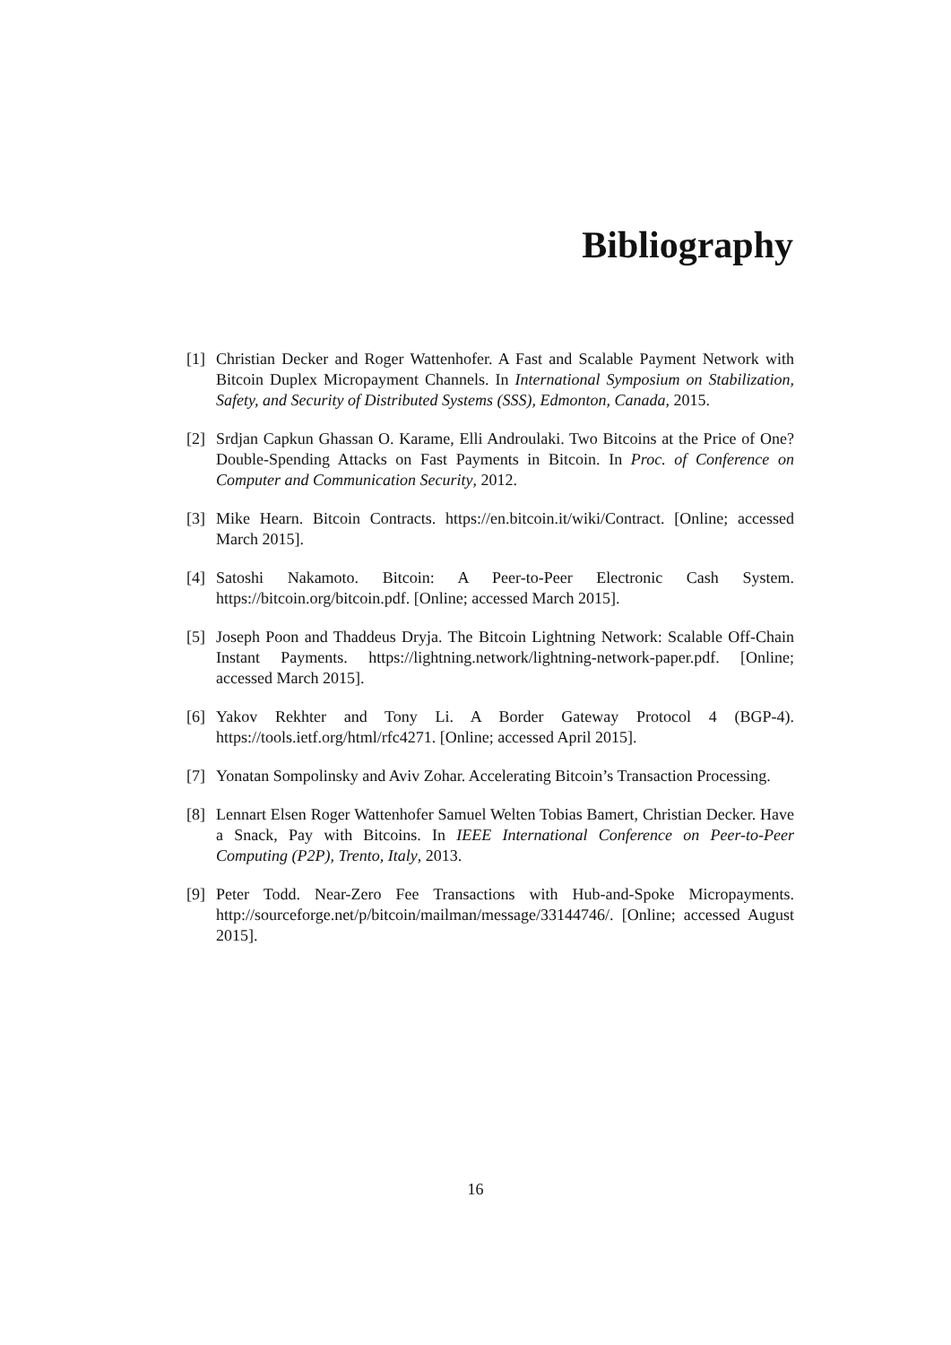Bibliography
[1] Christian Decker and Roger Wattenhofer. A Fast and Scalable Payment Network with Bitcoin Duplex Micropayment Channels. In International Symposium on Stabilization, Safety, and Security of Distributed Systems (SSS), Edmonton, Canada, 2015.
[2] Srdjan Capkun Ghassan O. Karame, Elli Androulaki. Two Bitcoins at the Price of One? Double-Spending Attacks on Fast Payments in Bitcoin. In Proc. of Conference on Computer and Communication Security, 2012.
[3] Mike Hearn. Bitcoin Contracts. https://en.bitcoin.it/wiki/Contract. [Online; accessed March 2015].
[4] Satoshi Nakamoto. Bitcoin: A Peer-to-Peer Electronic Cash System. https://bitcoin.org/bitcoin.pdf. [Online; accessed March 2015].
[5] Joseph Poon and Thaddeus Dryja. The Bitcoin Lightning Network: Scalable Off-Chain Instant Payments. https://lightning.network/lightning-network-paper.pdf. [Online; accessed March 2015].
[6] Yakov Rekhter and Tony Li. A Border Gateway Protocol 4 (BGP-4). https://tools.ietf.org/html/rfc4271. [Online; accessed April 2015].
[7] Yonatan Sompolinsky and Aviv Zohar. Accelerating Bitcoin’s Transaction Processing.
[8] Lennart Elsen Roger Wattenhofer Samuel Welten Tobias Bamert, Christian Decker. Have a Snack, Pay with Bitcoins. In IEEE International Conference on Peer-to-Peer Computing (P2P), Trento, Italy, 2013.
[9] Peter Todd. Near-Zero Fee Transactions with Hub-and-Spoke Micropayments. http://sourceforge.net/p/bitcoin/mailman/message/33144746/. [Online; accessed August 2015].
16